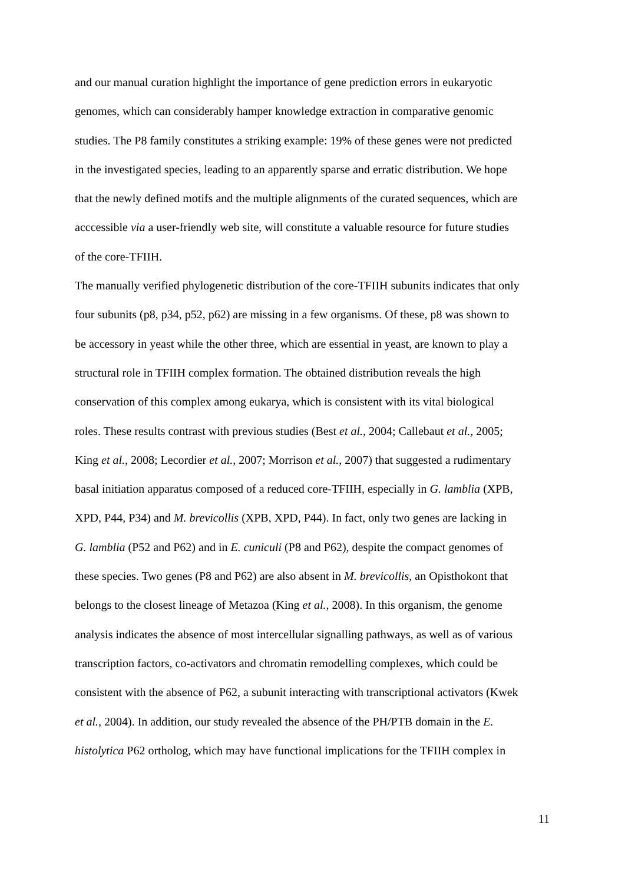and our manual curation highlight the importance of gene prediction errors in eukaryotic
genomes, which can considerably hamper knowledge extraction in comparative genomic
studies. The P8 family constitutes a striking example: 19% of these genes were not predicted
in the investigated species, leading to an apparently sparse and erratic distribution. We hope
that the newly defined motifs and the multiple alignments of the curated sequences, which are
acccessible via a user-friendly web site, will constitute a valuable resource for future studies
of the core-TFIIH.
The manually verified phylogenetic distribution of the core-TFIIH subunits indicates that only
four subunits (p8, p34, p52, p62) are missing in a few organisms. Of these, p8 was shown to
be accessory in yeast while the other three, which are essential in yeast, are known to play a
structural role in TFIIH complex formation. The obtained distribution reveals the high
conservation of this complex among eukarya, which is consistent with its vital biological
roles. These results contrast with previous studies (Best et al., 2004; Callebaut et al., 2005;
King et al., 2008; Lecordier et al., 2007; Morrison et al., 2007) that suggested a rudimentary
basal initiation apparatus composed of a reduced core-TFIIH, especially in G. lamblia (XPB,
XPD, P44, P34) and M. brevicollis (XPB, XPD, P44). In fact, only two genes are lacking in
G. lamblia (P52 and P62) and in E. cuniculi (P8 and P62), despite the compact genomes of
these species. Two genes (P8 and P62) are also absent in M. brevicollis, an Opisthokont that
belongs to the closest lineage of Metazoa (King et al., 2008). In this organism, the genome
analysis indicates the absence of most intercellular signalling pathways, as well as of various
transcription factors, co-activators and chromatin remodelling complexes, which could be
consistent with the absence of P62, a subunit interacting with transcriptional activators (Kwek
et al., 2004). In addition, our study revealed the absence of the PH/PTB domain in the E.
histolytica P62 ortholog, which may have functional implications for the TFIIH complex in
11